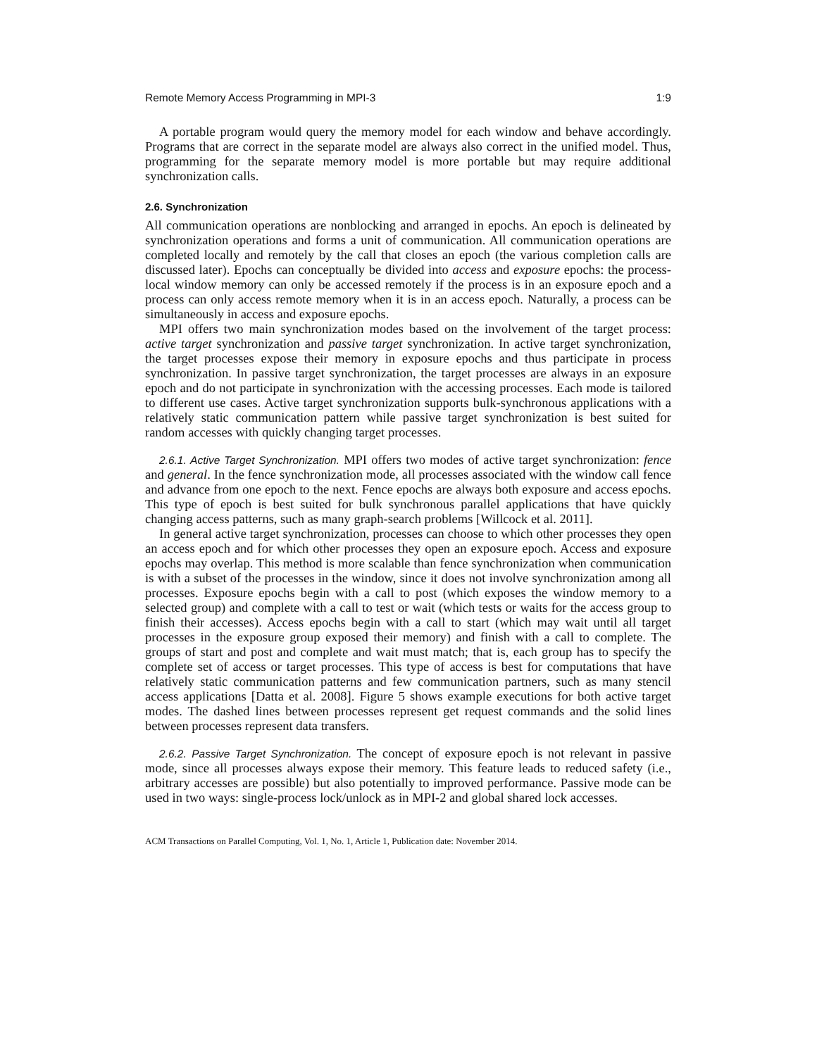Remote Memory Access Programming in MPI-3 1:9
A portable program would query the memory model for each window and behave accordingly. Programs that are correct in the separate model are always also correct in the unified model. Thus, programming for the separate memory model is more portable but may require additional synchronization calls.
2.6. Synchronization
All communication operations are nonblocking and arranged in epochs. An epoch is delineated by synchronization operations and forms a unit of communication. All communication operations are completed locally and remotely by the call that closes an epoch (the various completion calls are discussed later). Epochs can conceptually be divided into access and exposure epochs: the process-local window memory can only be accessed remotely if the process is in an exposure epoch and a process can only access remote memory when it is in an access epoch. Naturally, a process can be simultaneously in access and exposure epochs.
MPI offers two main synchronization modes based on the involvement of the target process: active target synchronization and passive target synchronization. In active target synchronization, the target processes expose their memory in exposure epochs and thus participate in process synchronization. In passive target synchronization, the target processes are always in an exposure epoch and do not participate in synchronization with the accessing processes. Each mode is tailored to different use cases. Active target synchronization supports bulk-synchronous applications with a relatively static communication pattern while passive target synchronization is best suited for random accesses with quickly changing target processes.
2.6.1. Active Target Synchronization. MPI offers two modes of active target synchronization: fence and general. In the fence synchronization mode, all processes associated with the window call fence and advance from one epoch to the next. Fence epochs are always both exposure and access epochs. This type of epoch is best suited for bulk synchronous parallel applications that have quickly changing access patterns, such as many graph-search problems [Willcock et al. 2011].
In general active target synchronization, processes can choose to which other processes they open an access epoch and for which other processes they open an exposure epoch. Access and exposure epochs may overlap. This method is more scalable than fence synchronization when communication is with a subset of the processes in the window, since it does not involve synchronization among all processes. Exposure epochs begin with a call to post (which exposes the window memory to a selected group) and complete with a call to test or wait (which tests or waits for the access group to finish their accesses). Access epochs begin with a call to start (which may wait until all target processes in the exposure group exposed their memory) and finish with a call to complete. The groups of start and post and complete and wait must match; that is, each group has to specify the complete set of access or target processes. This type of access is best for computations that have relatively static communication patterns and few communication partners, such as many stencil access applications [Datta et al. 2008]. Figure 5 shows example executions for both active target modes. The dashed lines between processes represent get request commands and the solid lines between processes represent data transfers.
2.6.2. Passive Target Synchronization. The concept of exposure epoch is not relevant in passive mode, since all processes always expose their memory. This feature leads to reduced safety (i.e., arbitrary accesses are possible) but also potentially to improved performance. Passive mode can be used in two ways: single-process lock/unlock as in MPI-2 and global shared lock accesses.
ACM Transactions on Parallel Computing, Vol. 1, No. 1, Article 1, Publication date: November 2014.